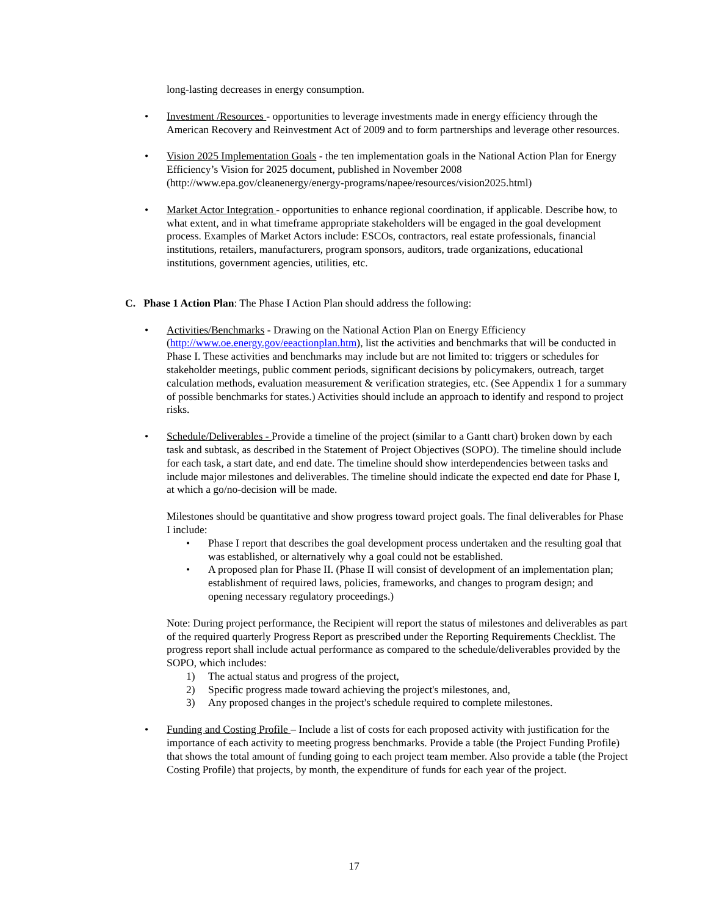long-lasting decreases in energy consumption.
• Investment /Resources - opportunities to leverage investments made in energy efficiency through the American Recovery and Reinvestment Act of 2009 and to form partnerships and leverage other resources.
• Vision 2025 Implementation Goals - the ten implementation goals in the National Action Plan for Energy Efficiency’s Vision for 2025 document, published in November 2008 (http://www.epa.gov/cleanenergy/energy-programs/napee/resources/vision2025.html)
• Market Actor Integration - opportunities to enhance regional coordination, if applicable. Describe how, to what extent, and in what timeframe appropriate stakeholders will be engaged in the goal development process. Examples of Market Actors include: ESCOs, contractors, real estate professionals, financial institutions, retailers, manufacturers, program sponsors, auditors, trade organizations, educational institutions, government agencies, utilities, etc.
C. Phase 1 Action Plan: The Phase I Action Plan should address the following:
• Activities/Benchmarks - Drawing on the National Action Plan on Energy Efficiency (http://www.oe.energy.gov/eeactionplan.htm), list the activities and benchmarks that will be conducted in Phase I. These activities and benchmarks may include but are not limited to: triggers or schedules for stakeholder meetings, public comment periods, significant decisions by policymakers, outreach, target calculation methods, evaluation measurement & verification strategies, etc. (See Appendix 1 for a summary of possible benchmarks for states.) Activities should include an approach to identify and respond to project risks.
• Schedule/Deliverables - Provide a timeline of the project (similar to a Gantt chart) broken down by each task and subtask, as described in the Statement of Project Objectives (SOPO). The timeline should include for each task, a start date, and end date. The timeline should show interdependencies between tasks and include major milestones and deliverables. The timeline should indicate the expected end date for Phase I, at which a go/no-decision will be made.
Milestones should be quantitative and show progress toward project goals. The final deliverables for Phase I include:
• Phase I report that describes the goal development process undertaken and the resulting goal that was established, or alternatively why a goal could not be established.
• A proposed plan for Phase II. (Phase II will consist of development of an implementation plan; establishment of required laws, policies, frameworks, and changes to program design; and opening necessary regulatory proceedings.)
Note: During project performance, the Recipient will report the status of milestones and deliverables as part of the required quarterly Progress Report as prescribed under the Reporting Requirements Checklist. The progress report shall include actual performance as compared to the schedule/deliverables provided by the SOPO, which includes:
1) The actual status and progress of the project,
2) Specific progress made toward achieving the project's milestones, and,
3) Any proposed changes in the project's schedule required to complete milestones.
• Funding and Costing Profile – Include a list of costs for each proposed activity with justification for the importance of each activity to meeting progress benchmarks. Provide a table (the Project Funding Profile) that shows the total amount of funding going to each project team member. Also provide a table (the Project Costing Profile) that projects, by month, the expenditure of funds for each year of the project.
17